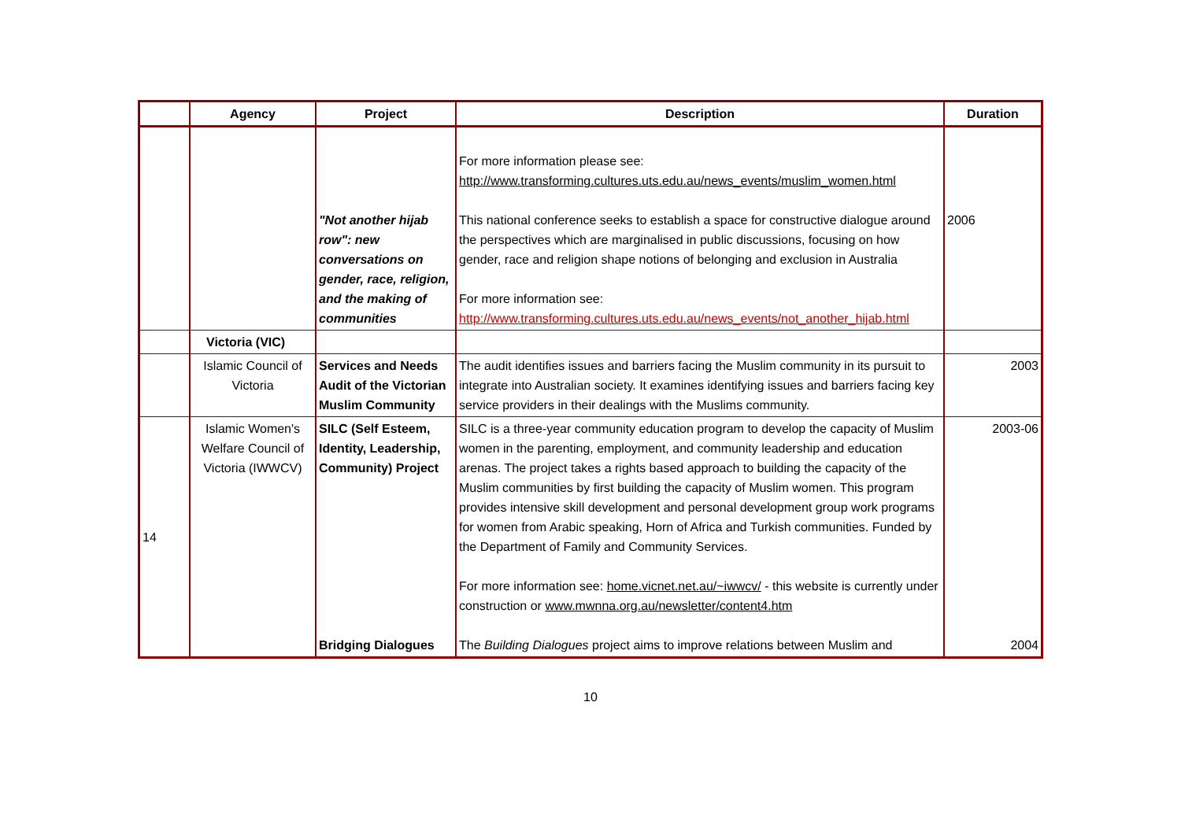| | Agency | Project | Description | Duration |
| --- | --- | --- | --- | --- |
| | | "Not another hijab row": new conversations on gender, race, religion, and the making of communities | For more information please see: http://www.transforming.cultures.uts.edu.au/news_events/muslim_women.html This national conference seeks to establish a space for constructive dialogue around the perspectives which are marginalised in public discussions, focusing on how gender, race and religion shape notions of belonging and exclusion in Australia For more information see: http://www.transforming.cultures.uts.edu.au/news_events/not_another_hijab.html | 2006 |
| | Victoria (VIC) | | | |
| | Islamic Council of Victoria | Services and Needs Audit of the Victorian Muslim Community | The audit identifies issues and barriers facing the Muslim community in its pursuit to integrate into Australian society. It examines identifying issues and barriers facing key service providers in their dealings with the Muslims community. | 2003 |
| 14 | Islamic Women's Welfare Council of Victoria (IWWCV) | SILC (Self Esteem, Identity, Leadership, Community) Project Bridging Dialogues | SILC is a three-year community education program to develop the capacity of Muslim women in the parenting, employment, and community leadership and education arenas. The project takes a rights based approach to building the capacity of the Muslim communities by first building the capacity of Muslim women. This program provides intensive skill development and personal development group work programs for women from Arabic speaking, Horn of Africa and Turkish communities. Funded by the Department of Family and Community Services. For more information see: home.vicnet.net.au/~iwwcv/ - this website is currently under construction or www.mwnna.org.au/newsletter/content4.htm The Building Dialogues project aims to improve relations between Muslim and | 2003-06 2004 |
10